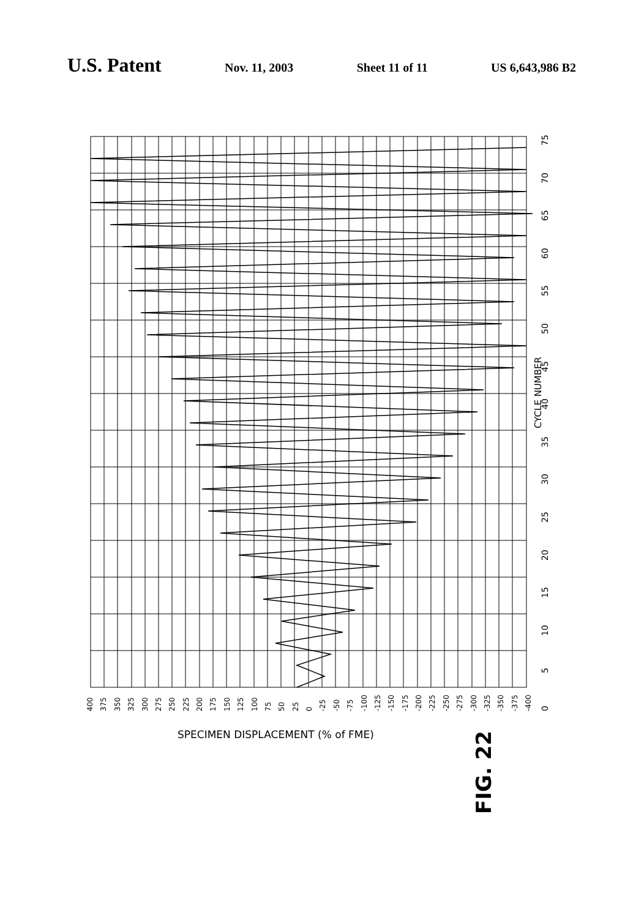U.S. Patent Nov. 11, 2003 Sheet 11 of 11 US 6,643,986 B2
0
5
10
15
20
25
30
35
40
45
50
55
60
65
70
75
CYCLE NUMBER
400 375 350 325 300 275 250 225 200 175 150 125 100 75 50 25 0 -25 -50 -75 -100 -125 -150 -175 -200 -225 -250 -275 -300 -325 -350 -375 -400
SPECIMEN DISPLACEMENT (% of FME)
FIG. 22